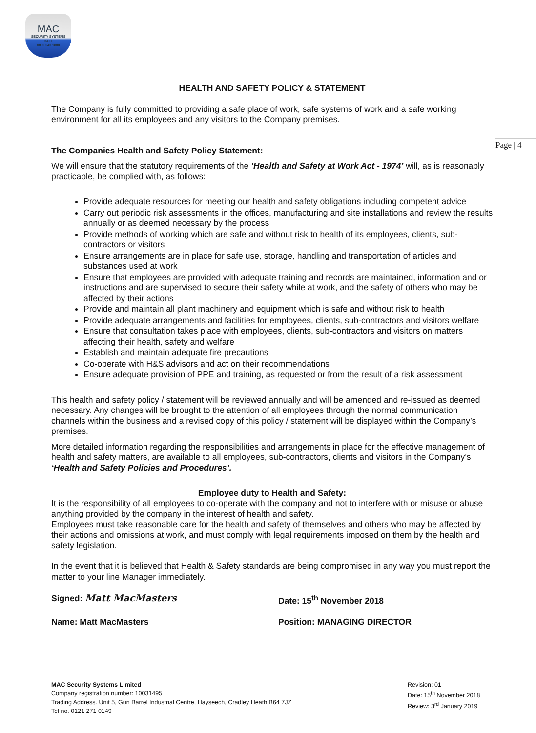MAC
SECURITY SYSTEMS
CALL
0800 043 1880
Page | 4
HEALTH AND SAFETY POLICY & STATEMENT
The Company is fully committed to providing a safe place of work, safe systems of work and a safe working environment for all its employees and any visitors to the Company premises.
The Companies Health and Safety Policy Statement:
We will ensure that the statutory requirements of the ‘Health and Safety at Work Act - 1974’ will, as is reasonably practicable, be complied with, as follows:
Provide adequate resources for meeting our health and safety obligations including competent advice
Carry out periodic risk assessments in the offices, manufacturing and site installations and review the results annually or as deemed necessary by the process
Provide methods of working which are safe and without risk to health of its employees, clients, sub-contractors or visitors
Ensure arrangements are in place for safe use, storage, handling and transportation of articles and substances used at work
Ensure that employees are provided with adequate training and records are maintained, information and or instructions and are supervised to secure their safety while at work, and the safety of others who may be affected by their actions
Provide and maintain all plant machinery and equipment which is safe and without risk to health
Provide adequate arrangements and facilities for employees, clients, sub-contractors and visitors welfare
Ensure that consultation takes place with employees, clients, sub-contractors and visitors on matters affecting their health, safety and welfare
Establish and maintain adequate fire precautions
Co-operate with H&S advisors and act on their recommendations
Ensure adequate provision of PPE and training, as requested or from the result of a risk assessment
This health and safety policy / statement will be reviewed annually and will be amended and re-issued as deemed necessary. Any changes will be brought to the attention of all employees through the normal communication channels within the business and a revised copy of this policy / statement will be displayed within the Company’s premises.
More detailed information regarding the responsibilities and arrangements in place for the effective management of health and safety matters, are available to all employees, sub-contractors, clients and visitors in the Company’s ‘Health and Safety Policies and Procedures’.
Employee duty to Health and Safety:
It is the responsibility of all employees to co-operate with the company and not to interfere with or misuse or abuse anything provided by the company in the interest of health and safety.
Employees must take reasonable care for the health and safety of themselves and others who may be affected by their actions and omissions at work, and must comply with legal requirements imposed on them by the health and safety legislation.
In the event that it is believed that Health & Safety standards are being compromised in any way you must report the matter to your line Manager immediately.
Signed: Matt MacMasters Date: 15<sup>th</sup> November 2018
Name: Matt MacMasters Position: MANAGING DIRECTOR
MAC Security Systems Limited
Company registration number: 10031495
Trading Address. Unit 5, Gun Barrel Industrial Centre, Hayseech, Cradley Heath B64 7JZ
Tel no. 0121 271 0149
Revision: 01
Date: 15<sup>th</sup> November 2018
Review: 3<sup>rd</sup> January 2019